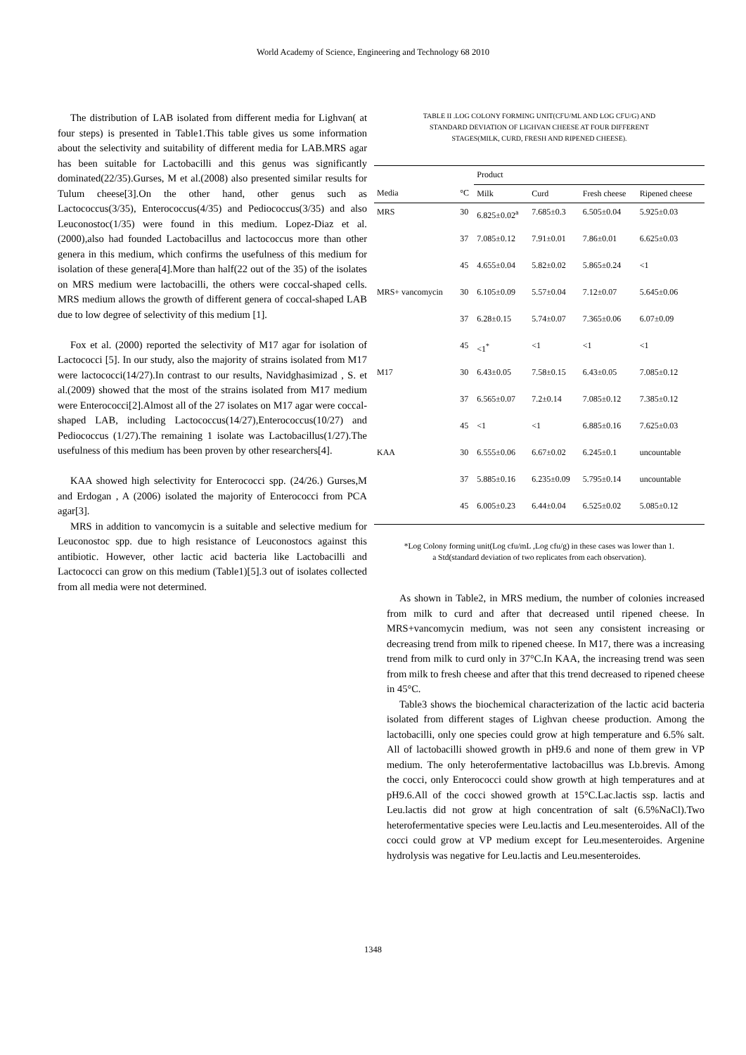World Academy of Science, Engineering and Technology 68 2010
The distribution of LAB isolated from different media for Lighvan( at four steps) is presented in Table1.This table gives us some information about the selectivity and suitability of different media for LAB.MRS agar has been suitable for Lactobacilli and this genus was significantly dominated(22/35).Gurses, M et al.(2008) also presented similar results for Tulum cheese[3].On the other hand, other genus such as Lactococcus(3/35), Enterococcus(4/35) and Pediococcus(3/35) and also Leuconostoc(1/35) were found in this medium. Lopez-Diaz et al. (2000),also had founded Lactobacillus and lactococcus more than other genera in this medium, which confirms the usefulness of this medium for isolation of these genera[4].More than half(22 out of the 35) of the isolates on MRS medium were lactobacilli, the others were coccal-shaped cells. MRS medium allows the growth of different genera of coccal-shaped LAB due to low degree of selectivity of this medium [1].
Fox et al. (2000) reported the selectivity of M17 agar for isolation of Lactococci [5]. In our study, also the majority of strains isolated from M17 were lactococci(14/27).In contrast to our results, Navidghasimizad , S. et al.(2009) showed that the most of the strains isolated from M17 medium were Enterococci[2].Almost all of the 27 isolates on M17 agar were coccal-shaped LAB, including Lactococcus(14/27),Enterococcus(10/27) and Pediococcus (1/27).The remaining 1 isolate was Lactobacillus(1/27).The usefulness of this medium has been proven by other researchers[4].
KAA showed high selectivity for Enterococci spp. (24/26.) Gurses,M and Erdogan , A (2006) isolated the majority of Enterococci from PCA agar[3].
MRS in addition to vancomycin is a suitable and selective medium for Leuconostoc spp. due to high resistance of Leuconostocs against this antibiotic. However, other lactic acid bacteria like Lactobacilli and Lactococci can grow on this medium (Table1)[5].3 out of isolates collected from all media were not determined.
TABLE II .LOG COLONY FORMING UNIT(CFU/ML AND LOG CFU/G) AND
STANDARD DEVIATION OF LIGHVAN CHEESE AT FOUR DIFFERENT
STAGES(MILK, CURD, FRESH AND RIPENED CHEESE).
| | | Product | | | |
| --- | --- | --- | --- | --- | --- |
| Media | °C | Milk | Curd | Fresh cheese | Ripened cheese |
| MRS | 30 | 6.825±0.02<sup>a</sup> | 7.685±0.3 | 6.505±0.04 | 5.925±0.03 |
| | 37 | 7.085±0.12 | 7.91±0.01 | 7.86±0.01 | 6.625±0.03 |
| | 45 | 4.655±0.04 | 5.82±0.02 | 5.865±0.24 | <1 |
| MRS+ vancomycin | 30 | 6.105±0.09 | 5.57±0.04 | 7.12±0.07 | 5.645±0.06 |
| | 37 | 6.28±0.15 | 5.74±0.07 | 7.365±0.06 | 6.07±0.09 |
| | 45 | <1<sup>*</sup> | <1 | <1 | <1 |
| M17 | 30 | 6.43±0.05 | 7.58±0.15 | 6.43±0.05 | 7.085±0.12 |
| | 37 | 6.565±0.07 | 7.2±0.14 | 7.085±0.12 | 7.385±0.12 |
| | 45 | <1 | <1 | 6.885±0.16 | 7.625±0.03 |
| KAA | 30 | 6.555±0.06 | 6.67±0.02 | 6.245±0.1 | uncountable |
| | 37 | 5.885±0.16 | 6.235±0.09 | 5.795±0.14 | uncountable |
| | 45 | 6.005±0.23 | 6.44±0.04 | 6.525±0.02 | 5.085±0.12 |
*Log Colony forming unit(Log cfu/mL ,Log cfu/g) in these cases was lower than 1.
a Std(standard deviation of two replicates from each observation).
As shown in Table2, in MRS medium, the number of colonies increased from milk to curd and after that decreased until ripened cheese. In MRS+vancomycin medium, was not seen any consistent increasing or decreasing trend from milk to ripened cheese. In M17, there was a increasing trend from milk to curd only in 37°C.In KAA, the increasing trend was seen from milk to fresh cheese and after that this trend decreased to ripened cheese in 45°C.
Table3 shows the biochemical characterization of the lactic acid bacteria isolated from different stages of Lighvan cheese production. Among the lactobacilli, only one species could grow at high temperature and 6.5% salt. All of lactobacilli showed growth in pH9.6 and none of them grew in VP medium. The only heterofermentative lactobacillus was Lb.brevis. Among the cocci, only Enterococci could show growth at high temperatures and at pH9.6.All of the cocci showed growth at 15°C.Lac.lactis ssp. lactis and Leu.lactis did not grow at high concentration of salt (6.5%NaCl).Two heterofermentative species were Leu.lactis and Leu.mesenteroides. All of the cocci could grow at VP medium except for Leu.mesenteroides. Argenine hydrolysis was negative for Leu.lactis and Leu.mesenteroides.
1348